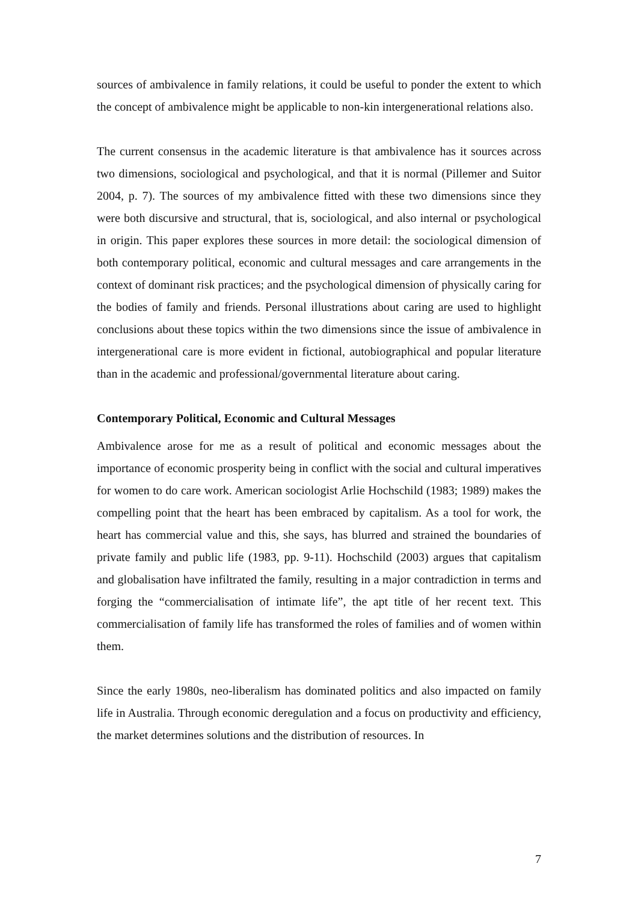sources of ambivalence in family relations, it could be useful to ponder the extent to which the concept of ambivalence might be applicable to non-kin intergenerational relations also.
The current consensus in the academic literature is that ambivalence has it sources across two dimensions, sociological and psychological, and that it is normal (Pillemer and Suitor 2004, p. 7). The sources of my ambivalence fitted with these two dimensions since they were both discursive and structural, that is, sociological, and also internal or psychological in origin. This paper explores these sources in more detail: the sociological dimension of both contemporary political, economic and cultural messages and care arrangements in the context of dominant risk practices; and the psychological dimension of physically caring for the bodies of family and friends. Personal illustrations about caring are used to highlight conclusions about these topics within the two dimensions since the issue of ambivalence in intergenerational care is more evident in fictional, autobiographical and popular literature than in the academic and professional/governmental literature about caring.
Contemporary Political, Economic and Cultural Messages
Ambivalence arose for me as a result of political and economic messages about the importance of economic prosperity being in conflict with the social and cultural imperatives for women to do care work. American sociologist Arlie Hochschild (1983; 1989) makes the compelling point that the heart has been embraced by capitalism. As a tool for work, the heart has commercial value and this, she says, has blurred and strained the boundaries of private family and public life (1983, pp. 9-11). Hochschild (2003) argues that capitalism and globalisation have infiltrated the family, resulting in a major contradiction in terms and forging the “commercialisation of intimate life”, the apt title of her recent text. This commercialisation of family life has transformed the roles of families and of women within them.
Since the early 1980s, neo-liberalism has dominated politics and also impacted on family life in Australia. Through economic deregulation and a focus on productivity and efficiency, the market determines solutions and the distribution of resources. In
7